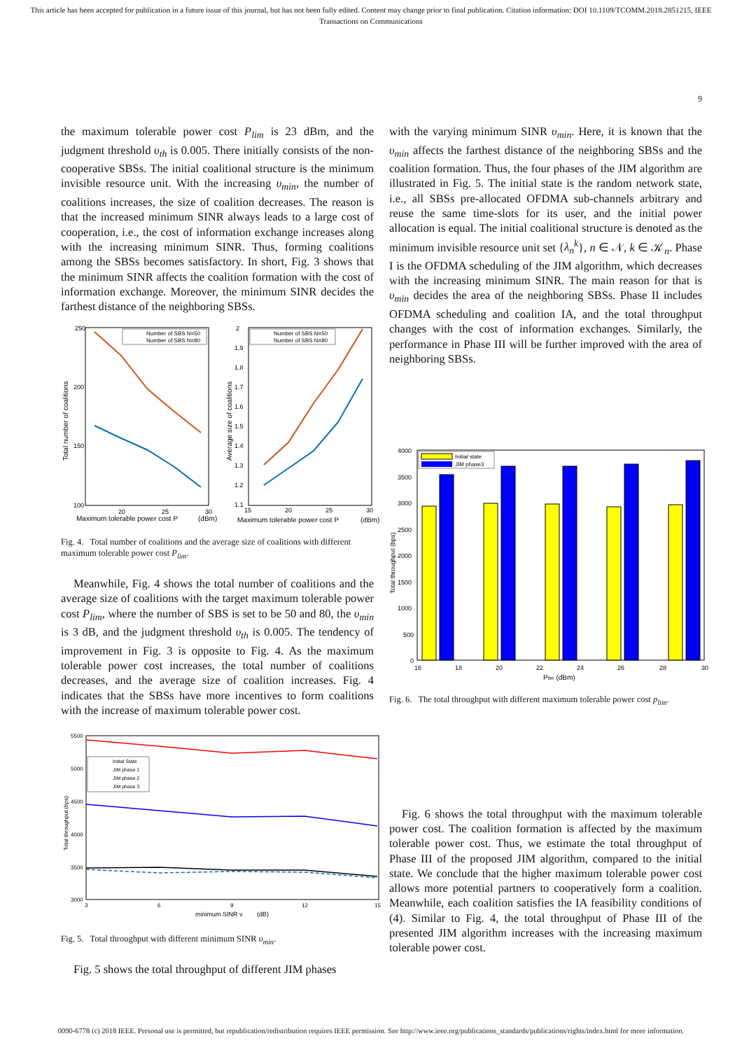This article has been accepted for publication in a future issue of this journal, but has not been fully edited. Content may change prior to final publication. Citation information: DOI 10.1109/TCOMM.2018.2851215, IEEE
Transactions on Communications
9
the maximum tolerable power cost P<sub>lim</sub> is 23 dBm, and the judgment threshold υ<sub>th</sub> is 0.005. There initially consists of the non-cooperative SBSs. The initial coalitional structure is the minimum invisible resource unit. With the increasing υ<sub>min</sub>, the number of coalitions increases, the size of coalition decreases. The reason is that the increased minimum SINR always leads to a large cost of cooperation, i.e., the cost of information exchange increases along with the increasing minimum SINR. Thus, forming coalitions among the SBSs becomes satisfactory. In short, Fig. 3 shows that the minimum SINR affects the coalition formation with the cost of information exchange. Moreover, the minimum SINR decides the farthest distance of the neighboring SBSs.
250
200
150
100
20
25
30
Maximum tolerable power cost P
(dBm)
Total number of coalitions
Number of SBS N=50
Number of SBS N=80
2
1.9
1.8
1.7
1.6
1.5
1.4
1.3
1.2
1.1
15
20
25
30
Maximum tolerable power cost P
(dBm)
Average size of coalitions
Number of SBS N=50
Number of SBS N=80
Fig. 4. Total number of coalitions and the average size of coalitions with different maximum tolerable power cost P<sub>lim</sub>.
Meanwhile, Fig. 4 shows the total number of coalitions and the average size of coalitions with the target maximum tolerable power cost P<sub>lim</sub>, where the number of SBS is set to be 50 and 80, the υ<sub>min</sub> is 3 dB, and the judgment threshold υ<sub>th</sub> is 0.005. The tendency of improvement in Fig. 3 is opposite to Fig. 4. As the maximum tolerable power cost increases, the total number of coalitions decreases, and the average size of coalition increases. Fig. 4 indicates that the SBSs have more incentives to form coalitions with the increase of maximum tolerable power cost.
5500
5000
4500
4000
3500
3000
3
6
9
12
15
minimum SINR ν
(dB)
Total throughput (bps)
Initial State
JIM phase 1
JIM phase 2
JIM phase 3
Fig. 5. Total throughput with different minimum SINR υ<sub>min</sub>.
Fig. 5 shows the total throughput of different JIM phases
with the varying minimum SINR υ<sub>min</sub>. Here, it is known that the υ<sub>min</sub> affects the farthest distance of the neighboring SBSs and the coalition formation. Thus, the four phases of the JIM algorithm are illustrated in Fig. 5. The initial state is the random network state, i.e., all SBSs pre-allocated OFDMA sub-channels arbitrary and reuse the same time-slots for its user, and the initial power allocation is equal. The initial coalitional structure is denoted as the minimum invisible resource unit set {λ<sub>n</sub><sup>k</sup>}, n ∈ 𝒩, k ∈ 𝒦<sub>n</sub>. Phase I is the OFDMA scheduling of the JIM algorithm, which decreases with the increasing minimum SINR. The main reason for that is υ<sub>min</sub> decides the area of the neighboring SBSs. Phase II includes OFDMA scheduling and coalition IA, and the total throughput changes with the cost of information exchanges. Similarly, the performance in Phase III will be further improved with the area of neighboring SBSs.
4000
3500
3000
2500
2000
1500
1000
500
0
16
18
20
22
24
26
28
30
Plim (dBm)
Total throughput (bps)
Initial state
JIM phase3
Fig. 6. The total throughput with different maximum tolerable power cost p<sub>lim</sub>.
Fig. 6 shows the total throughput with the maximum tolerable power cost. The coalition formation is affected by the maximum tolerable power cost. Thus, we estimate the total throughput of Phase III of the proposed JIM algorithm, compared to the initial state. We conclude that the higher maximum tolerable power cost allows more potential partners to cooperatively form a coalition. Meanwhile, each coalition satisfies the IA feasibility conditions of (4). Similar to Fig. 4, the total throughput of Phase III of the presented JIM algorithm increases with the increasing maximum tolerable power cost.
0090-6778 (c) 2018 IEEE. Personal use is permitted, but republication/redistribution requires IEEE permission. See http://www.ieee.org/publications_standards/publications/rights/index.html for more information.